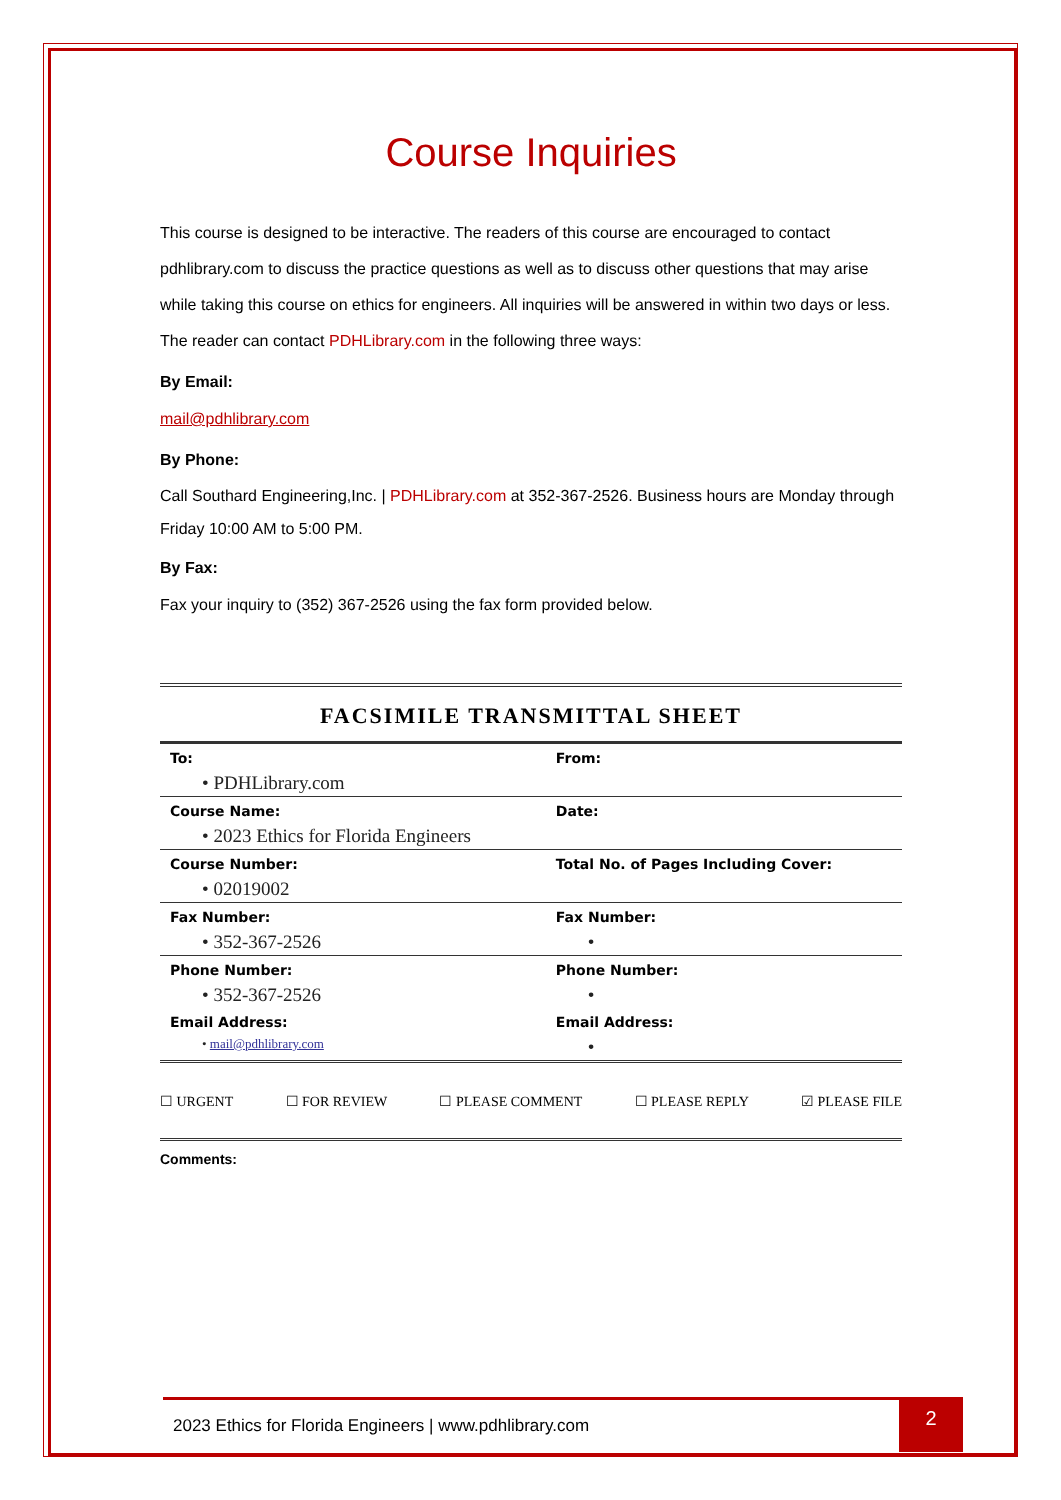Course Inquiries
This course is designed to be interactive. The readers of this course are encouraged to contact pdhlibrary.com to discuss the practice questions as well as to discuss other questions that may arise while taking this course on ethics for engineers. All inquiries will be answered in within two days or less. The reader can contact PDHLibrary.com in the following three ways:
By Email:
mail@pdhlibrary.com
By Phone:
Call Southard Engineering,Inc. | PDHLibrary.com at 352-367-2526. Business hours are Monday through Friday 10:00 AM to 5:00 PM.
By Fax:
Fax your inquiry to (352) 367-2526 using the fax form provided below.
FACSIMILE TRANSMITTAL SHEET
| To: • PDHLibrary.com | From: |
| Course Name: • 2023 Ethics for Florida Engineers | Date: |
| Course Number: • 02019002 | Total No. of Pages Including Cover: |
| Fax Number: • 352-367-2526 | Fax Number: • |
| Phone Number: • 352-367-2526 | Phone Number: • |
| Email Address: • mail@pdhlibrary.com | Email Address: • |
☐ URGENT ☐ FOR REVIEW ☐ PLEASE COMMENT ☐ PLEASE REPLY ☑ PLEASE FILE
Comments:
2023 Ethics for Florida Engineers | www.pdhlibrary.com
2